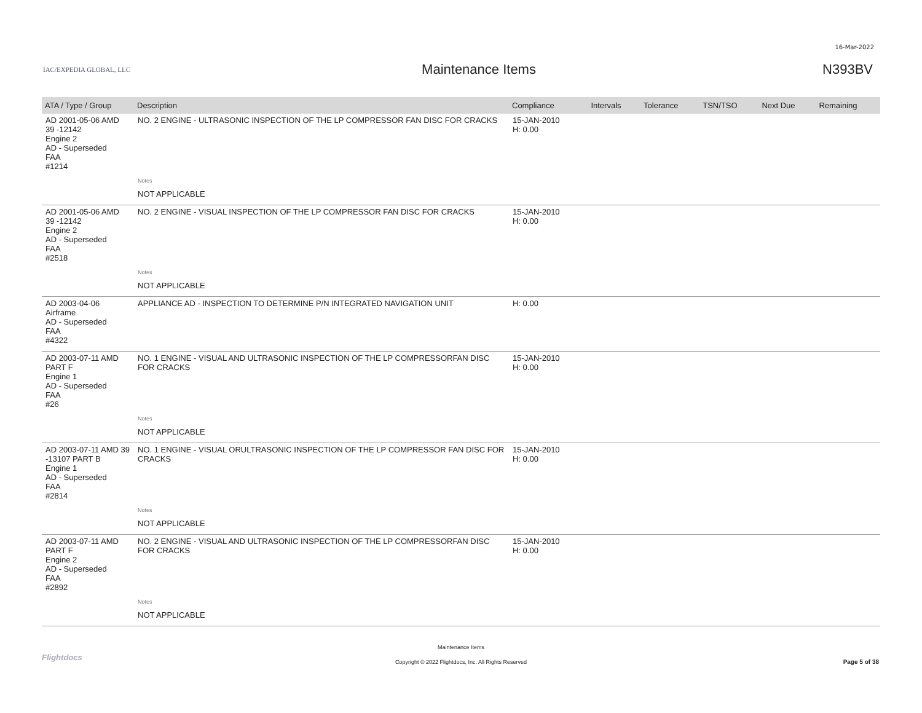16-Mar-2022
IAC/EXPEDIA GLOBAL, LLC
Maintenance Items N393BV
| ATA / Type / Group | Description | Compliance | Intervals | Tolerance | TSN/TSO | Next Due | Remaining |
| --- | --- | --- | --- | --- | --- | --- | --- |
| AD 2001-05-06 AMD 39 -12142 Engine 2 AD - Superseded FAA #1214 | NO. 2 ENGINE - ULTRASONIC INSPECTION OF THE LP COMPRESSOR FAN DISC FOR CRACKS | 15-JAN-2010 H: 0.00 | | | | | |
| | Notes | | | | | | |
| | NOT APPLICABLE | | | | | | |
| AD 2001-05-06 AMD 39 -12142 Engine 2 AD - Superseded FAA #2518 | NO. 2 ENGINE - VISUAL INSPECTION OF THE LP COMPRESSOR FAN DISC FOR CRACKS | 15-JAN-2010 H: 0.00 | | | | | |
| | Notes | | | | | | |
| | NOT APPLICABLE | | | | | | |
| AD 2003-04-06 Airframe AD - Superseded FAA #4322 | APPLIANCE AD - INSPECTION TO DETERMINE P/N INTEGRATED NAVIGATION UNIT | H: 0.00 | | | | | |
| AD 2003-07-11 AMD PART F Engine 1 AD - Superseded FAA #26 | NO. 1 ENGINE - VISUAL AND ULTRASONIC INSPECTION OF THE LP COMPRESSORFAN DISC FOR CRACKS | 15-JAN-2010 H: 0.00 | | | | | |
| | Notes | | | | | | |
| | NOT APPLICABLE | | | | | | |
| AD 2003-07-11 AMD 39 -13107 PART B Engine 1 AD - Superseded FAA #2814 | NO. 1 ENGINE - VISUAL ORULTRASONIC INSPECTION OF THE LP COMPRESSOR FAN DISC FOR CRACKS | 15-JAN-2010 H: 0.00 | | | | | |
| | Notes | | | | | | |
| | NOT APPLICABLE | | | | | | |
| AD 2003-07-11 AMD PART F Engine 2 AD - Superseded FAA #2892 | NO. 2 ENGINE - VISUAL AND ULTRASONIC INSPECTION OF THE LP COMPRESSORFAN DISC FOR CRACKS | 15-JAN-2010 H: 0.00 | | | | | |
| | Notes | | | | | | |
| | NOT APPLICABLE | | | | | | |
Flightdocs
Maintenance Items
Copyright © 2022 Flightdocs, Inc. All Rights Reserved
Page 5 of 38